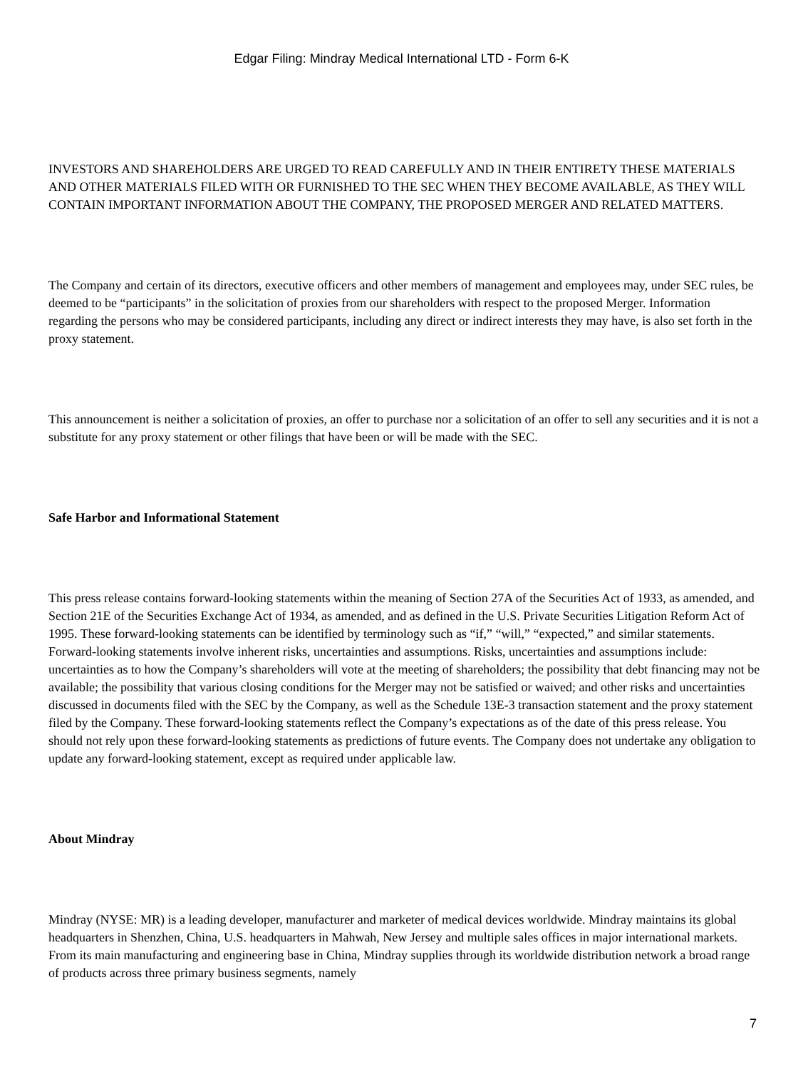Edgar Filing: Mindray Medical International LTD - Form 6-K
INVESTORS AND SHAREHOLDERS ARE URGED TO READ CAREFULLY AND IN THEIR ENTIRETY THESE MATERIALS AND OTHER MATERIALS FILED WITH OR FURNISHED TO THE SEC WHEN THEY BECOME AVAILABLE, AS THEY WILL CONTAIN IMPORTANT INFORMATION ABOUT THE COMPANY, THE PROPOSED MERGER AND RELATED MATTERS.
The Company and certain of its directors, executive officers and other members of management and employees may, under SEC rules, be deemed to be “participants” in the solicitation of proxies from our shareholders with respect to the proposed Merger. Information regarding the persons who may be considered participants, including any direct or indirect interests they may have, is also set forth in the proxy statement.
This announcement is neither a solicitation of proxies, an offer to purchase nor a solicitation of an offer to sell any securities and it is not a substitute for any proxy statement or other filings that have been or will be made with the SEC.
Safe Harbor and Informational Statement
This press release contains forward-looking statements within the meaning of Section 27A of the Securities Act of 1933, as amended, and Section 21E of the Securities Exchange Act of 1934, as amended, and as defined in the U.S. Private Securities Litigation Reform Act of 1995. These forward-looking statements can be identified by terminology such as “if,” “will,” “expected,” and similar statements. Forward-looking statements involve inherent risks, uncertainties and assumptions. Risks, uncertainties and assumptions include: uncertainties as to how the Company’s shareholders will vote at the meeting of shareholders; the possibility that debt financing may not be available; the possibility that various closing conditions for the Merger may not be satisfied or waived; and other risks and uncertainties discussed in documents filed with the SEC by the Company, as well as the Schedule 13E-3 transaction statement and the proxy statement filed by the Company. These forward-looking statements reflect the Company’s expectations as of the date of this press release. You should not rely upon these forward-looking statements as predictions of future events. The Company does not undertake any obligation to update any forward-looking statement, except as required under applicable law.
About Mindray
Mindray (NYSE: MR) is a leading developer, manufacturer and marketer of medical devices worldwide. Mindray maintains its global headquarters in Shenzhen, China, U.S. headquarters in Mahwah, New Jersey and multiple sales offices in major international markets. From its main manufacturing and engineering base in China, Mindray supplies through its worldwide distribution network a broad range of products across three primary business segments, namely
7